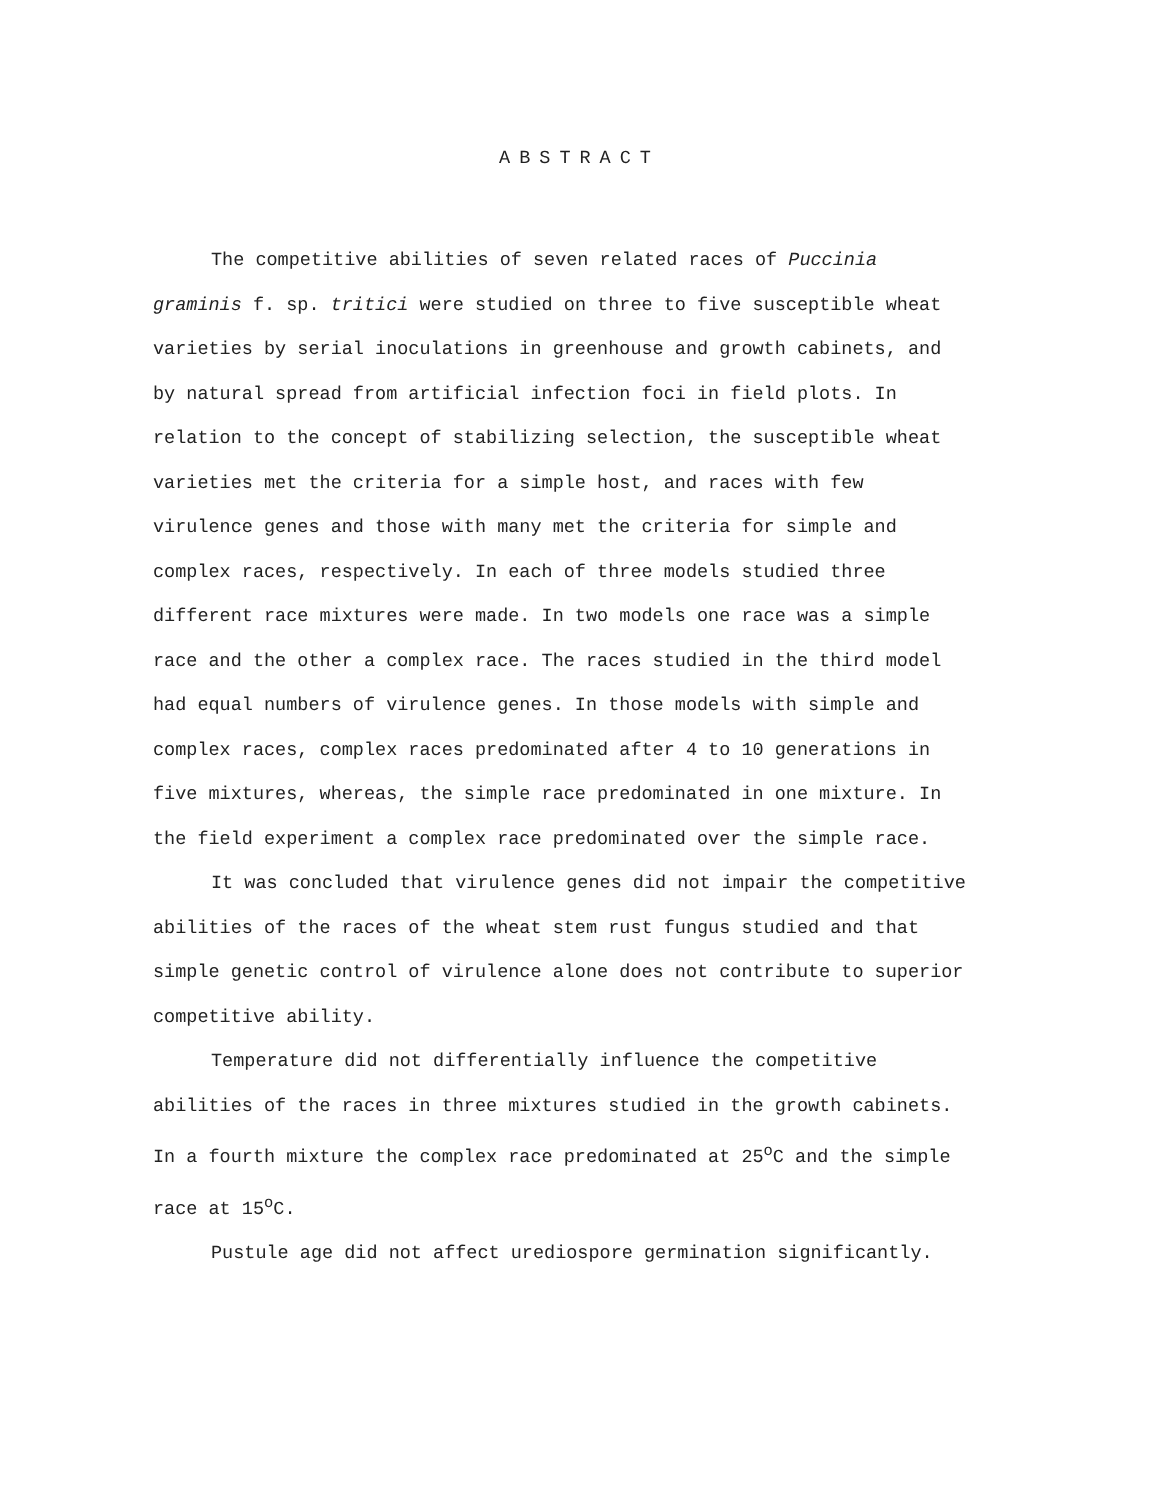ABSTRACT
The competitive abilities of seven related races of Puccinia graminis f. sp. tritici were studied on three to five susceptible wheat varieties by serial inoculations in greenhouse and growth cabinets, and by natural spread from artificial infection foci in field plots. In relation to the concept of stabilizing selection, the susceptible wheat varieties met the criteria for a simple host, and races with few virulence genes and those with many met the criteria for simple and complex races, respectively. In each of three models studied three different race mixtures were made. In two models one race was a simple race and the other a complex race. The races studied in the third model had equal numbers of virulence genes. In those models with simple and complex races, complex races predominated after 4 to 10 generations in five mixtures, whereas, the simple race predominated in one mixture. In the field experiment a complex race predominated over the simple race.
It was concluded that virulence genes did not impair the competitive abilities of the races of the wheat stem rust fungus studied and that simple genetic control of virulence alone does not contribute to superior competitive ability.
Temperature did not differentially influence the competitive abilities of the races in three mixtures studied in the growth cabinets. In a fourth mixture the complex race predominated at 25<sup>o</sup>C and the simple race at 15<sup>o</sup>C.
Pustule age did not affect urediospore germination significantly.